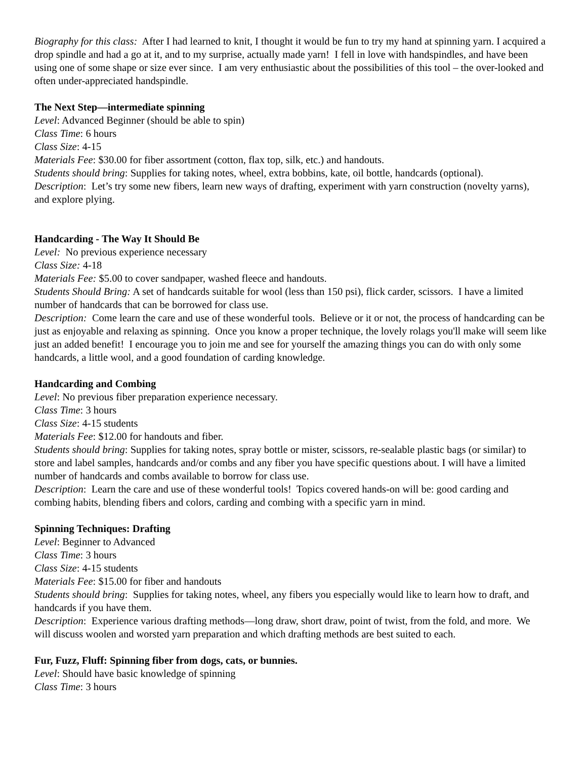Biography for this class: After I had learned to knit, I thought it would be fun to try my hand at spinning yarn. I acquired a drop spindle and had a go at it, and to my surprise, actually made yarn! I fell in love with handspindles, and have been using one of some shape or size ever since. I am very enthusiastic about the possibilities of this tool – the over-looked and often under-appreciated handspindle.
The Next Step—intermediate spinning
Level: Advanced Beginner (should be able to spin)
Class Time: 6 hours
Class Size: 4-15
Materials Fee: $30.00 for fiber assortment (cotton, flax top, silk, etc.) and handouts.
Students should bring: Supplies for taking notes, wheel, extra bobbins, kate, oil bottle, handcards (optional).
Description: Let’s try some new fibers, learn new ways of drafting, experiment with yarn construction (novelty yarns), and explore plying.
Handcarding - The Way It Should Be
Level: No previous experience necessary
Class Size: 4-18
Materials Fee: $5.00 to cover sandpaper, washed fleece and handouts.
Students Should Bring: A set of handcards suitable for wool (less than 150 psi), flick carder, scissors. I have a limited number of handcards that can be borrowed for class use.
Description: Come learn the care and use of these wonderful tools. Believe or it or not, the process of handcarding can be just as enjoyable and relaxing as spinning. Once you know a proper technique, the lovely rolags you'll make will seem like just an added benefit! I encourage you to join me and see for yourself the amazing things you can do with only some handcards, a little wool, and a good foundation of carding knowledge.
Handcarding and Combing
Level: No previous fiber preparation experience necessary.
Class Time: 3 hours
Class Size: 4-15 students
Materials Fee: $12.00 for handouts and fiber.
Students should bring: Supplies for taking notes, spray bottle or mister, scissors, re-sealable plastic bags (or similar) to store and label samples, handcards and/or combs and any fiber you have specific questions about. I will have a limited number of handcards and combs available to borrow for class use.
Description: Learn the care and use of these wonderful tools! Topics covered hands-on will be: good carding and combing habits, blending fibers and colors, carding and combing with a specific yarn in mind.
Spinning Techniques: Drafting
Level: Beginner to Advanced
Class Time: 3 hours
Class Size: 4-15 students
Materials Fee: $15.00 for fiber and handouts
Students should bring: Supplies for taking notes, wheel, any fibers you especially would like to learn how to draft, and handcards if you have them.
Description: Experience various drafting methods—long draw, short draw, point of twist, from the fold, and more. We will discuss woolen and worsted yarn preparation and which drafting methods are best suited to each.
Fur, Fuzz, Fluff: Spinning fiber from dogs, cats, or bunnies.
Level: Should have basic knowledge of spinning
Class Time: 3 hours